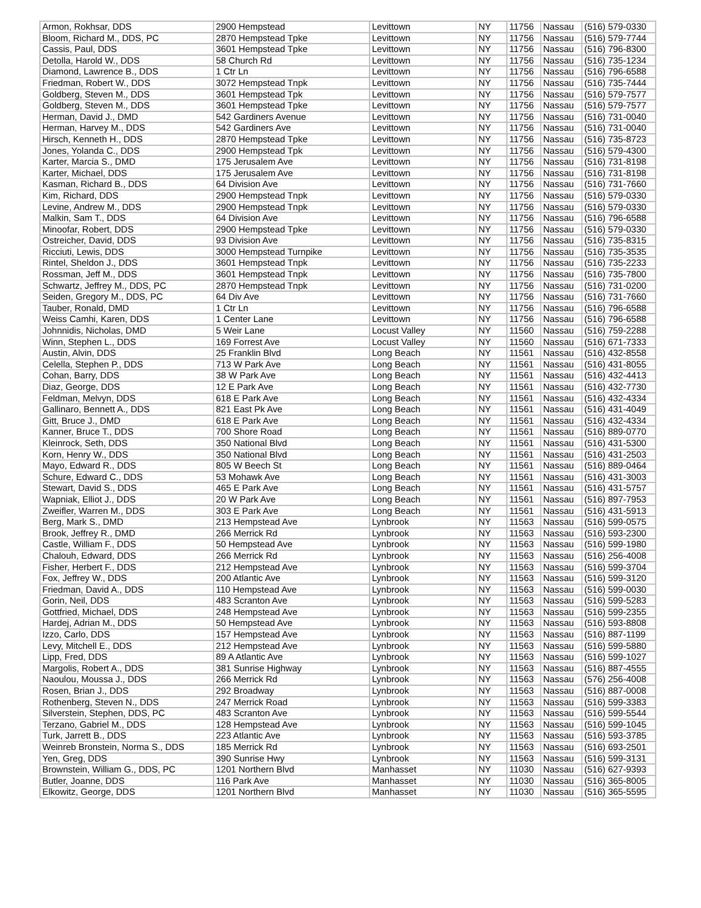| Armon, Rokhsar, DDS | 2900 Hempstead | Levittown | NY | 11756 | Nassau | (516) 579-0330 |
| Bloom, Richard M., DDS, PC | 2870 Hempstead Tpke | Levittown | NY | 11756 | Nassau | (516) 579-7744 |
| Cassis, Paul, DDS | 3601 Hempstead Tpke | Levittown | NY | 11756 | Nassau | (516) 796-8300 |
| Detolla, Harold W., DDS | 58 Church Rd | Levittown | NY | 11756 | Nassau | (516) 735-1234 |
| Diamond, Lawrence B., DDS | 1 Ctr Ln | Levittown | NY | 11756 | Nassau | (516) 796-6588 |
| Friedman, Robert W., DDS | 3072 Hempstead Tnpk | Levittown | NY | 11756 | Nassau | (516) 735-7444 |
| Goldberg, Steven M., DDS | 3601 Hempstead Tpk | Levittown | NY | 11756 | Nassau | (516) 579-7577 |
| Goldberg, Steven M., DDS | 3601 Hempstead Tpke | Levittown | NY | 11756 | Nassau | (516) 579-7577 |
| Herman, David J., DMD | 542 Gardiners Avenue | Levittown | NY | 11756 | Nassau | (516) 731-0040 |
| Herman, Harvey M., DDS | 542 Gardiners Ave | Levittown | NY | 11756 | Nassau | (516) 731-0040 |
| Hirsch, Kenneth H., DDS | 2870 Hempstead Tpke | Levittown | NY | 11756 | Nassau | (516) 735-8723 |
| Jones, Yolanda C., DDS | 2900 Hempstead Tpk | Levittown | NY | 11756 | Nassau | (516) 579-4300 |
| Karter, Marcia S., DMD | 175 Jerusalem Ave | Levittown | NY | 11756 | Nassau | (516) 731-8198 |
| Karter, Michael, DDS | 175 Jerusalem Ave | Levittown | NY | 11756 | Nassau | (516) 731-8198 |
| Kasman, Richard B., DDS | 64 Division Ave | Levittown | NY | 11756 | Nassau | (516) 731-7660 |
| Kim, Richard, DDS | 2900 Hempstead Tnpk | Levittown | NY | 11756 | Nassau | (516) 579-0330 |
| Levine, Andrew M., DDS | 2900 Hempstead Tnpk | Levittown | NY | 11756 | Nassau | (516) 579-0330 |
| Malkin, Sam T., DDS | 64 Division Ave | Levittown | NY | 11756 | Nassau | (516) 796-6588 |
| Minoofar, Robert, DDS | 2900 Hempstead Tpke | Levittown | NY | 11756 | Nassau | (516) 579-0330 |
| Ostreicher, David, DDS | 93 Division Ave | Levittown | NY | 11756 | Nassau | (516) 735-8315 |
| Ricciuti, Lewis, DDS | 3000 Hempstead Turnpike | Levittown | NY | 11756 | Nassau | (516) 735-3535 |
| Rintel, Sheldon J., DDS | 3601 Hempstead Tnpk | Levittown | NY | 11756 | Nassau | (516) 735-2233 |
| Rossman, Jeff M., DDS | 3601 Hempstead Tnpk | Levittown | NY | 11756 | Nassau | (516) 735-7800 |
| Schwartz, Jeffrey M., DDS, PC | 2870 Hempstead Tnpk | Levittown | NY | 11756 | Nassau | (516) 731-0200 |
| Seiden, Gregory M., DDS, PC | 64 Div Ave | Levittown | NY | 11756 | Nassau | (516) 731-7660 |
| Tauber, Ronald, DMD | 1 Ctr Ln | Levittown | NY | 11756 | Nassau | (516) 796-6588 |
| Weiss Camhi, Karen, DDS | 1 Center Lane | Levittown | NY | 11756 | Nassau | (516) 796-6588 |
| Johnnidis, Nicholas, DMD | 5 Weir Lane | Locust Valley | NY | 11560 | Nassau | (516) 759-2288 |
| Winn, Stephen L., DDS | 169 Forrest Ave | Locust Valley | NY | 11560 | Nassau | (516) 671-7333 |
| Austin, Alvin, DDS | 25 Franklin Blvd | Long Beach | NY | 11561 | Nassau | (516) 432-8558 |
| Celella, Stephen P., DDS | 713 W Park Ave | Long Beach | NY | 11561 | Nassau | (516) 431-8055 |
| Cohan, Barry, DDS | 38 W Park Ave | Long Beach | NY | 11561 | Nassau | (516) 432-4413 |
| Diaz, George, DDS | 12 E Park Ave | Long Beach | NY | 11561 | Nassau | (516) 432-7730 |
| Feldman, Melvyn, DDS | 618 E Park Ave | Long Beach | NY | 11561 | Nassau | (516) 432-4334 |
| Gallinaro, Bennett A., DDS | 821 East Pk Ave | Long Beach | NY | 11561 | Nassau | (516) 431-4049 |
| Gitt, Bruce J., DMD | 618 E Park Ave | Long Beach | NY | 11561 | Nassau | (516) 432-4334 |
| Kanner, Bruce T., DDS | 700 Shore Road | Long Beach | NY | 11561 | Nassau | (516) 889-0770 |
| Kleinrock, Seth, DDS | 350 National Blvd | Long Beach | NY | 11561 | Nassau | (516) 431-5300 |
| Korn, Henry W., DDS | 350 National Blvd | Long Beach | NY | 11561 | Nassau | (516) 431-2503 |
| Mayo, Edward R., DDS | 805 W Beech St | Long Beach | NY | 11561 | Nassau | (516) 889-0464 |
| Schure, Edward C., DDS | 53 Mohawk Ave | Long Beach | NY | 11561 | Nassau | (516) 431-3003 |
| Stewart, David S., DDS | 465 E Park Ave | Long Beach | NY | 11561 | Nassau | (516) 431-5757 |
| Wapniak, Elliot J., DDS | 20 W Park Ave | Long Beach | NY | 11561 | Nassau | (516) 897-7953 |
| Zweifler, Warren M., DDS | 303 E Park Ave | Long Beach | NY | 11561 | Nassau | (516) 431-5913 |
| Berg, Mark S., DMD | 213 Hempstead Ave | Lynbrook | NY | 11563 | Nassau | (516) 599-0575 |
| Brook, Jeffrey R., DMD | 266 Merrick Rd | Lynbrook | NY | 11563 | Nassau | (516) 593-2300 |
| Castle, William F., DDS | 50 Hempstead Ave | Lynbrook | NY | 11563 | Nassau | (516) 599-1980 |
| Chalouh, Edward, DDS | 266 Merrick Rd | Lynbrook | NY | 11563 | Nassau | (516) 256-4008 |
| Fisher, Herbert F., DDS | 212 Hempstead Ave | Lynbrook | NY | 11563 | Nassau | (516) 599-3704 |
| Fox, Jeffrey W., DDS | 200 Atlantic Ave | Lynbrook | NY | 11563 | Nassau | (516) 599-3120 |
| Friedman, David A., DDS | 110 Hempstead Ave | Lynbrook | NY | 11563 | Nassau | (516) 599-0030 |
| Gorin, Neil, DDS | 483 Scranton Ave | Lynbrook | NY | 11563 | Nassau | (516) 599-5283 |
| Gottfried, Michael, DDS | 248 Hempstead Ave | Lynbrook | NY | 11563 | Nassau | (516) 599-2355 |
| Hardej, Adrian M., DDS | 50 Hempstead Ave | Lynbrook | NY | 11563 | Nassau | (516) 593-8808 |
| Izzo, Carlo, DDS | 157 Hempstead Ave | Lynbrook | NY | 11563 | Nassau | (516) 887-1199 |
| Levy, Mitchell E., DDS | 212 Hempstead Ave | Lynbrook | NY | 11563 | Nassau | (516) 599-5880 |
| Lipp, Fred, DDS | 89 A Atlantic Ave | Lynbrook | NY | 11563 | Nassau | (516) 599-1027 |
| Margolis, Robert A., DDS | 381 Sunrise Highway | Lynbrook | NY | 11563 | Nassau | (516) 887-4555 |
| Naoulou, Moussa J., DDS | 266 Merrick Rd | Lynbrook | NY | 11563 | Nassau | (576) 256-4008 |
| Rosen, Brian J., DDS | 292 Broadway | Lynbrook | NY | 11563 | Nassau | (516) 887-0008 |
| Rothenberg, Steven N., DDS | 247 Merrick Road | Lynbrook | NY | 11563 | Nassau | (516) 599-3383 |
| Silverstein, Stephen, DDS, PC | 483 Scranton Ave | Lynbrook | NY | 11563 | Nassau | (516) 599-5544 |
| Terzano, Gabriel M., DDS | 128 Hempstead Ave | Lynbrook | NY | 11563 | Nassau | (516) 599-1045 |
| Turk, Jarrett B., DDS | 223 Atlantic Ave | Lynbrook | NY | 11563 | Nassau | (516) 593-3785 |
| Weinreb Bronstein, Norma S., DDS | 185 Merrick Rd | Lynbrook | NY | 11563 | Nassau | (516) 693-2501 |
| Yen, Greg, DDS | 390 Sunrise Hwy | Lynbrook | NY | 11563 | Nassau | (516) 599-3131 |
| Brownstein, William G., DDS, PC | 1201 Northern Blvd | Manhasset | NY | 11030 | Nassau | (516) 627-9393 |
| Butler, Joanne, DDS | 116 Park Ave | Manhasset | NY | 11030 | Nassau | (516) 365-8005 |
| Elkowitz, George, DDS | 1201 Northern Blvd | Manhasset | NY | 11030 | Nassau | (516) 365-5595 |